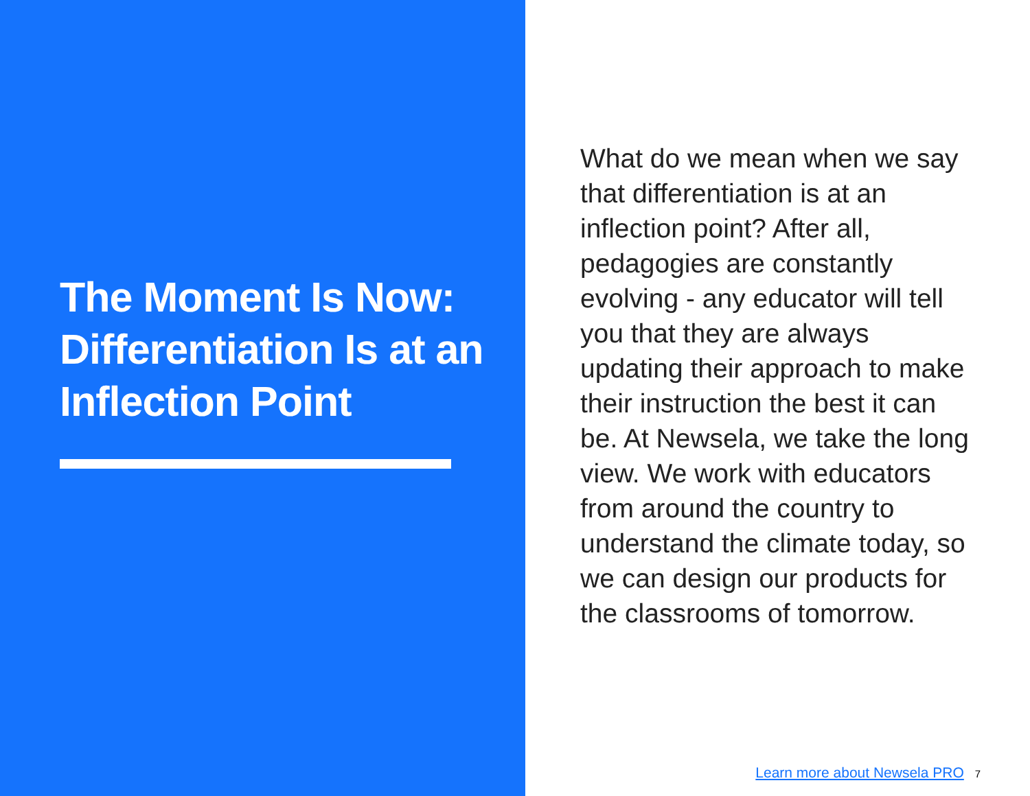The Moment Is Now: Differentiation Is at an Inflection Point
What do we mean when we say that differentiation is at an inflection point? After all, pedagogies are constantly evolving - any educator will tell you that they are always updating their approach to make their instruction the best it can be. At Newsela, we take the long view. We work with educators from around the country to understand the climate today, so we can design our products for the classrooms of tomorrow.
Learn more about Newsela PRO 7